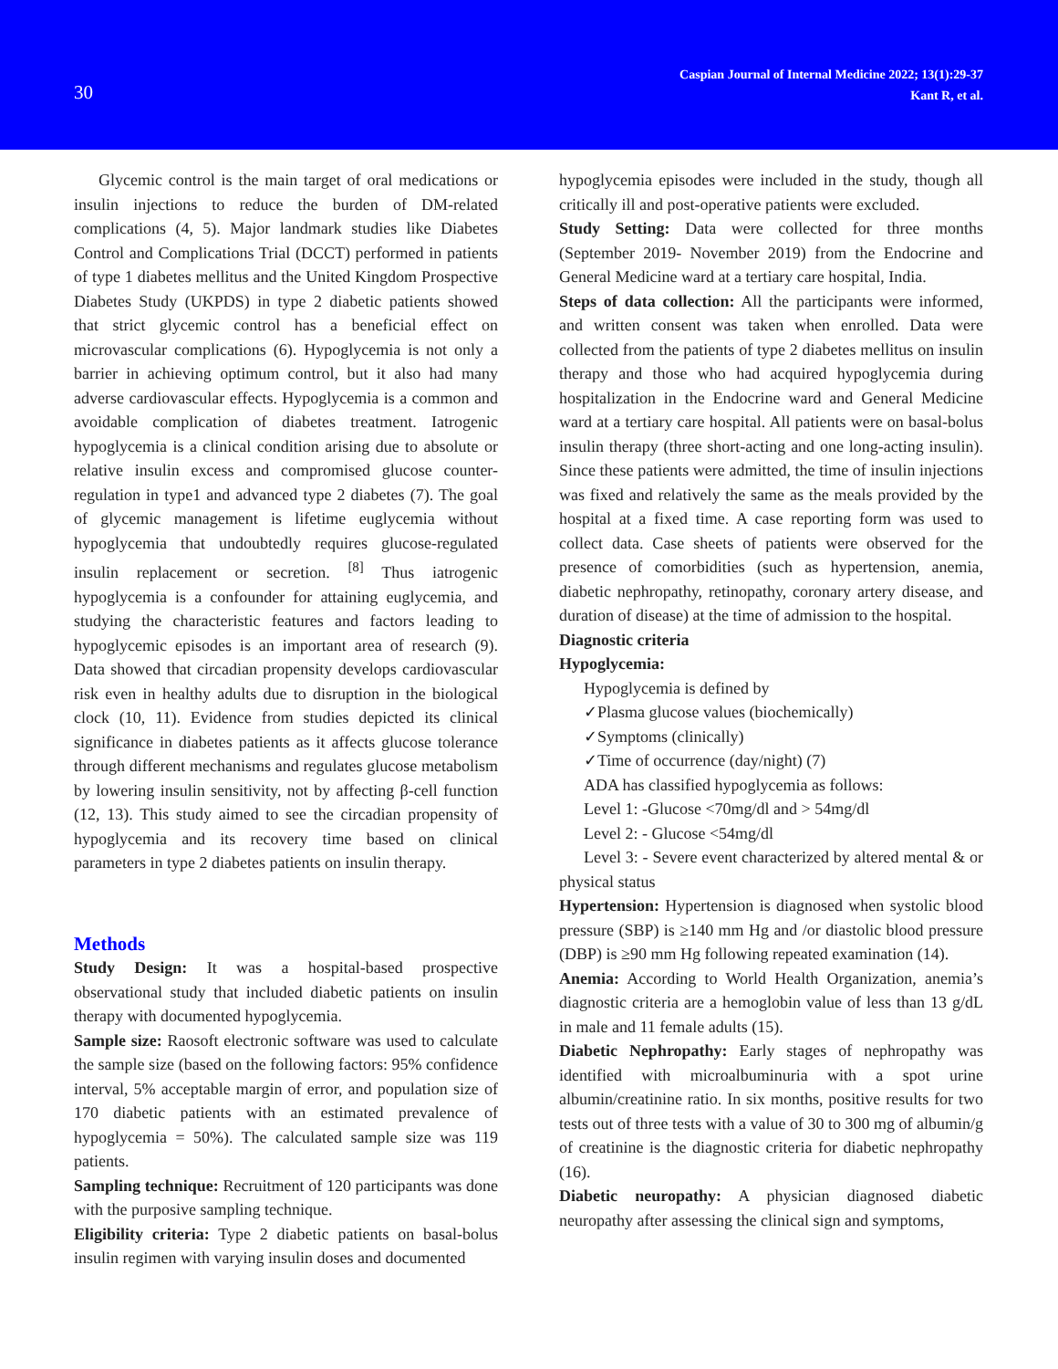30
Caspian Journal of Internal Medicine 2022; 13(1):29-37
Kant R, et al.
Glycemic control is the main target of oral medications or insulin injections to reduce the burden of DM-related complications (4, 5). Major landmark studies like Diabetes Control and Complications Trial (DCCT) performed in patients of type 1 diabetes mellitus and the United Kingdom Prospective Diabetes Study (UKPDS) in type 2 diabetic patients showed that strict glycemic control has a beneficial effect on microvascular complications (6). Hypoglycemia is not only a barrier in achieving optimum control, but it also had many adverse cardiovascular effects. Hypoglycemia is a common and avoidable complication of diabetes treatment. Iatrogenic hypoglycemia is a clinical condition arising due to absolute or relative insulin excess and compromised glucose counter-regulation in type1 and advanced type 2 diabetes (7). The goal of glycemic management is lifetime euglycemia without hypoglycemia that undoubtedly requires glucose-regulated insulin replacement or secretion. <sup>[8]</sup> Thus iatrogenic hypoglycemia is a confounder for attaining euglycemia, and studying the characteristic features and factors leading to hypoglycemic episodes is an important area of research (9). Data showed that circadian propensity develops cardiovascular risk even in healthy adults due to disruption in the biological clock (10, 11). Evidence from studies depicted its clinical significance in diabetes patients as it affects glucose tolerance through different mechanisms and regulates glucose metabolism by lowering insulin sensitivity, not by affecting β-cell function (12, 13). This study aimed to see the circadian propensity of hypoglycemia and its recovery time based on clinical parameters in type 2 diabetes patients on insulin therapy.
Methods
Study Design: It was a hospital-based prospective observational study that included diabetic patients on insulin therapy with documented hypoglycemia.
Sample size: Raosoft electronic software was used to calculate the sample size (based on the following factors: 95% confidence interval, 5% acceptable margin of error, and population size of 170 diabetic patients with an estimated prevalence of hypoglycemia = 50%). The calculated sample size was 119 patients.
Sampling technique: Recruitment of 120 participants was done with the purposive sampling technique.
Eligibility criteria: Type 2 diabetic patients on basal-bolus insulin regimen with varying insulin doses and documented
hypoglycemia episodes were included in the study, though all critically ill and post-operative patients were excluded.
Study Setting: Data were collected for three months (September 2019- November 2019) from the Endocrine and General Medicine ward at a tertiary care hospital, India.
Steps of data collection: All the participants were informed, and written consent was taken when enrolled. Data were collected from the patients of type 2 diabetes mellitus on insulin therapy and those who had acquired hypoglycemia during hospitalization in the Endocrine ward and General Medicine ward at a tertiary care hospital. All patients were on basal-bolus insulin therapy (three short-acting and one long-acting insulin). Since these patients were admitted, the time of insulin injections was fixed and relatively the same as the meals provided by the hospital at a fixed time. A case reporting form was used to collect data. Case sheets of patients were observed for the presence of comorbidities (such as hypertension, anemia, diabetic nephropathy, retinopathy, coronary artery disease, and duration of disease) at the time of admission to the hospital.
Diagnostic criteria
Hypoglycemia:
Hypoglycemia is defined by
✓Plasma glucose values (biochemically)
✓Symptoms (clinically)
✓Time of occurrence (day/night) (7)
ADA has classified hypoglycemia as follows:
Level 1: -Glucose <70mg/dl and > 54mg/dl
Level 2: - Glucose <54mg/dl
Level 3: - Severe event characterized by altered mental & or physical status
Hypertension: Hypertension is diagnosed when systolic blood pressure (SBP) is ≥140 mm Hg and /or diastolic blood pressure (DBP) is ≥90 mm Hg following repeated examination (14).
Anemia: According to World Health Organization, anemia’s diagnostic criteria are a hemoglobin value of less than 13 g/dL in male and 11 female adults (15).
Diabetic Nephropathy: Early stages of nephropathy was identified with microalbuminuria with a spot urine albumin/creatinine ratio. In six months, positive results for two tests out of three tests with a value of 30 to 300 mg of albumin/g of creatinine is the diagnostic criteria for diabetic nephropathy (16).
Diabetic neuropathy: A physician diagnosed diabetic neuropathy after assessing the clinical sign and symptoms,